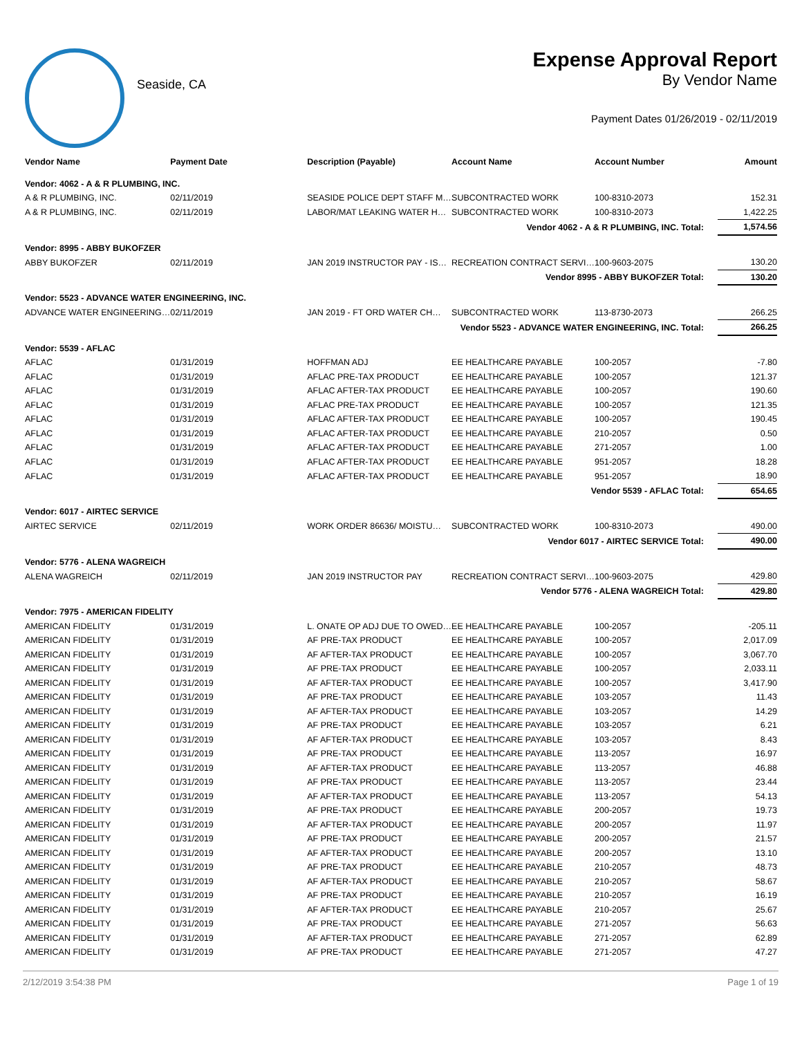Seaside, CA
Expense Approval Report
By Vendor Name
Payment Dates 01/26/2019 - 02/11/2019
| Vendor Name | Payment Date | Description (Payable) | Account Name | Account Number | Amount |
| --- | --- | --- | --- | --- | --- |
| Vendor: 4062 - A & R PLUMBING, INC. | | | | | |
| A & R PLUMBING, INC. | 02/11/2019 | SEASIDE POLICE DEPT STAFF M… | SUBCONTRACTED WORK | 100-8310-2073 | 152.31 |
| A & R PLUMBING, INC. | 02/11/2019 | LABOR/MAT LEAKING WATER H… | SUBCONTRACTED WORK | 100-8310-2073 | 1,422.25 |
| Vendor 4062 - A & R PLUMBING, INC. Total: | | | | | 1,574.56 |
| Vendor: 8995 - ABBY BUKOFZER | | | | | |
| ABBY BUKOFZER | 02/11/2019 | JAN 2019 INSTRUCTOR PAY - IS… | RECREATION CONTRACT SERVI… | 100-9603-2075 | 130.20 |
| Vendor 8995 - ABBY BUKOFZER Total: | | | | | 130.20 |
| Vendor: 5523 - ADVANCE WATER ENGINEERING, INC. | | | | | |
| ADVANCE WATER ENGINEERING… | 02/11/2019 | JAN 2019 - FT ORD WATER CH… | SUBCONTRACTED WORK | 113-8730-2073 | 266.25 |
| Vendor 5523 - ADVANCE WATER ENGINEERING, INC. Total: | | | | | 266.25 |
| Vendor: 5539 - AFLAC | | | | | |
| AFLAC | 01/31/2019 | HOFFMAN ADJ | EE HEALTHCARE PAYABLE | 100-2057 | -7.80 |
| AFLAC | 01/31/2019 | AFLAC PRE-TAX PRODUCT | EE HEALTHCARE PAYABLE | 100-2057 | 121.37 |
| AFLAC | 01/31/2019 | AFLAC AFTER-TAX PRODUCT | EE HEALTHCARE PAYABLE | 100-2057 | 190.60 |
| AFLAC | 01/31/2019 | AFLAC PRE-TAX PRODUCT | EE HEALTHCARE PAYABLE | 100-2057 | 121.35 |
| AFLAC | 01/31/2019 | AFLAC AFTER-TAX PRODUCT | EE HEALTHCARE PAYABLE | 100-2057 | 190.45 |
| AFLAC | 01/31/2019 | AFLAC AFTER-TAX PRODUCT | EE HEALTHCARE PAYABLE | 210-2057 | 0.50 |
| AFLAC | 01/31/2019 | AFLAC AFTER-TAX PRODUCT | EE HEALTHCARE PAYABLE | 271-2057 | 1.00 |
| AFLAC | 01/31/2019 | AFLAC AFTER-TAX PRODUCT | EE HEALTHCARE PAYABLE | 951-2057 | 18.28 |
| AFLAC | 01/31/2019 | AFLAC AFTER-TAX PRODUCT | EE HEALTHCARE PAYABLE | 951-2057 | 18.90 |
| Vendor 5539 - AFLAC Total: | | | | | 654.65 |
| Vendor: 6017 - AIRTEC SERVICE | | | | | |
| AIRTEC SERVICE | 02/11/2019 | WORK ORDER 86636/ MOISTU… | SUBCONTRACTED WORK | 100-8310-2073 | 490.00 |
| Vendor 6017 - AIRTEC SERVICE Total: | | | | | 490.00 |
| Vendor: 5776 - ALENA WAGREICH | | | | | |
| ALENA WAGREICH | 02/11/2019 | JAN 2019 INSTRUCTOR PAY | RECREATION CONTRACT SERVI… | 100-9603-2075 | 429.80 |
| Vendor 5776 - ALENA WAGREICH Total: | | | | | 429.80 |
| Vendor: 7975 - AMERICAN FIDELITY | | | | | |
| AMERICAN FIDELITY | 01/31/2019 | L. ONATE OP ADJ DUE TO OWED… | EE HEALTHCARE PAYABLE | 100-2057 | -205.11 |
| AMERICAN FIDELITY | 01/31/2019 | AF PRE-TAX PRODUCT | EE HEALTHCARE PAYABLE | 100-2057 | 2,017.09 |
| AMERICAN FIDELITY | 01/31/2019 | AF AFTER-TAX PRODUCT | EE HEALTHCARE PAYABLE | 100-2057 | 3,067.70 |
| AMERICAN FIDELITY | 01/31/2019 | AF PRE-TAX PRODUCT | EE HEALTHCARE PAYABLE | 100-2057 | 2,033.11 |
| AMERICAN FIDELITY | 01/31/2019 | AF AFTER-TAX PRODUCT | EE HEALTHCARE PAYABLE | 100-2057 | 3,417.90 |
| AMERICAN FIDELITY | 01/31/2019 | AF PRE-TAX PRODUCT | EE HEALTHCARE PAYABLE | 103-2057 | 11.43 |
| AMERICAN FIDELITY | 01/31/2019 | AF AFTER-TAX PRODUCT | EE HEALTHCARE PAYABLE | 103-2057 | 14.29 |
| AMERICAN FIDELITY | 01/31/2019 | AF PRE-TAX PRODUCT | EE HEALTHCARE PAYABLE | 103-2057 | 6.21 |
| AMERICAN FIDELITY | 01/31/2019 | AF AFTER-TAX PRODUCT | EE HEALTHCARE PAYABLE | 103-2057 | 8.43 |
| AMERICAN FIDELITY | 01/31/2019 | AF PRE-TAX PRODUCT | EE HEALTHCARE PAYABLE | 113-2057 | 16.97 |
| AMERICAN FIDELITY | 01/31/2019 | AF AFTER-TAX PRODUCT | EE HEALTHCARE PAYABLE | 113-2057 | 46.88 |
| AMERICAN FIDELITY | 01/31/2019 | AF PRE-TAX PRODUCT | EE HEALTHCARE PAYABLE | 113-2057 | 23.44 |
| AMERICAN FIDELITY | 01/31/2019 | AF AFTER-TAX PRODUCT | EE HEALTHCARE PAYABLE | 113-2057 | 54.13 |
| AMERICAN FIDELITY | 01/31/2019 | AF PRE-TAX PRODUCT | EE HEALTHCARE PAYABLE | 200-2057 | 19.73 |
| AMERICAN FIDELITY | 01/31/2019 | AF AFTER-TAX PRODUCT | EE HEALTHCARE PAYABLE | 200-2057 | 11.97 |
| AMERICAN FIDELITY | 01/31/2019 | AF PRE-TAX PRODUCT | EE HEALTHCARE PAYABLE | 200-2057 | 21.57 |
| AMERICAN FIDELITY | 01/31/2019 | AF AFTER-TAX PRODUCT | EE HEALTHCARE PAYABLE | 200-2057 | 13.10 |
| AMERICAN FIDELITY | 01/31/2019 | AF PRE-TAX PRODUCT | EE HEALTHCARE PAYABLE | 210-2057 | 48.73 |
| AMERICAN FIDELITY | 01/31/2019 | AF AFTER-TAX PRODUCT | EE HEALTHCARE PAYABLE | 210-2057 | 58.67 |
| AMERICAN FIDELITY | 01/31/2019 | AF PRE-TAX PRODUCT | EE HEALTHCARE PAYABLE | 210-2057 | 16.19 |
| AMERICAN FIDELITY | 01/31/2019 | AF AFTER-TAX PRODUCT | EE HEALTHCARE PAYABLE | 210-2057 | 25.67 |
| AMERICAN FIDELITY | 01/31/2019 | AF PRE-TAX PRODUCT | EE HEALTHCARE PAYABLE | 271-2057 | 56.63 |
| AMERICAN FIDELITY | 01/31/2019 | AF AFTER-TAX PRODUCT | EE HEALTHCARE PAYABLE | 271-2057 | 62.89 |
| AMERICAN FIDELITY | 01/31/2019 | AF PRE-TAX PRODUCT | EE HEALTHCARE PAYABLE | 271-2057 | 47.27 |
2/12/2019 3:54:38 PM Page 1 of 19